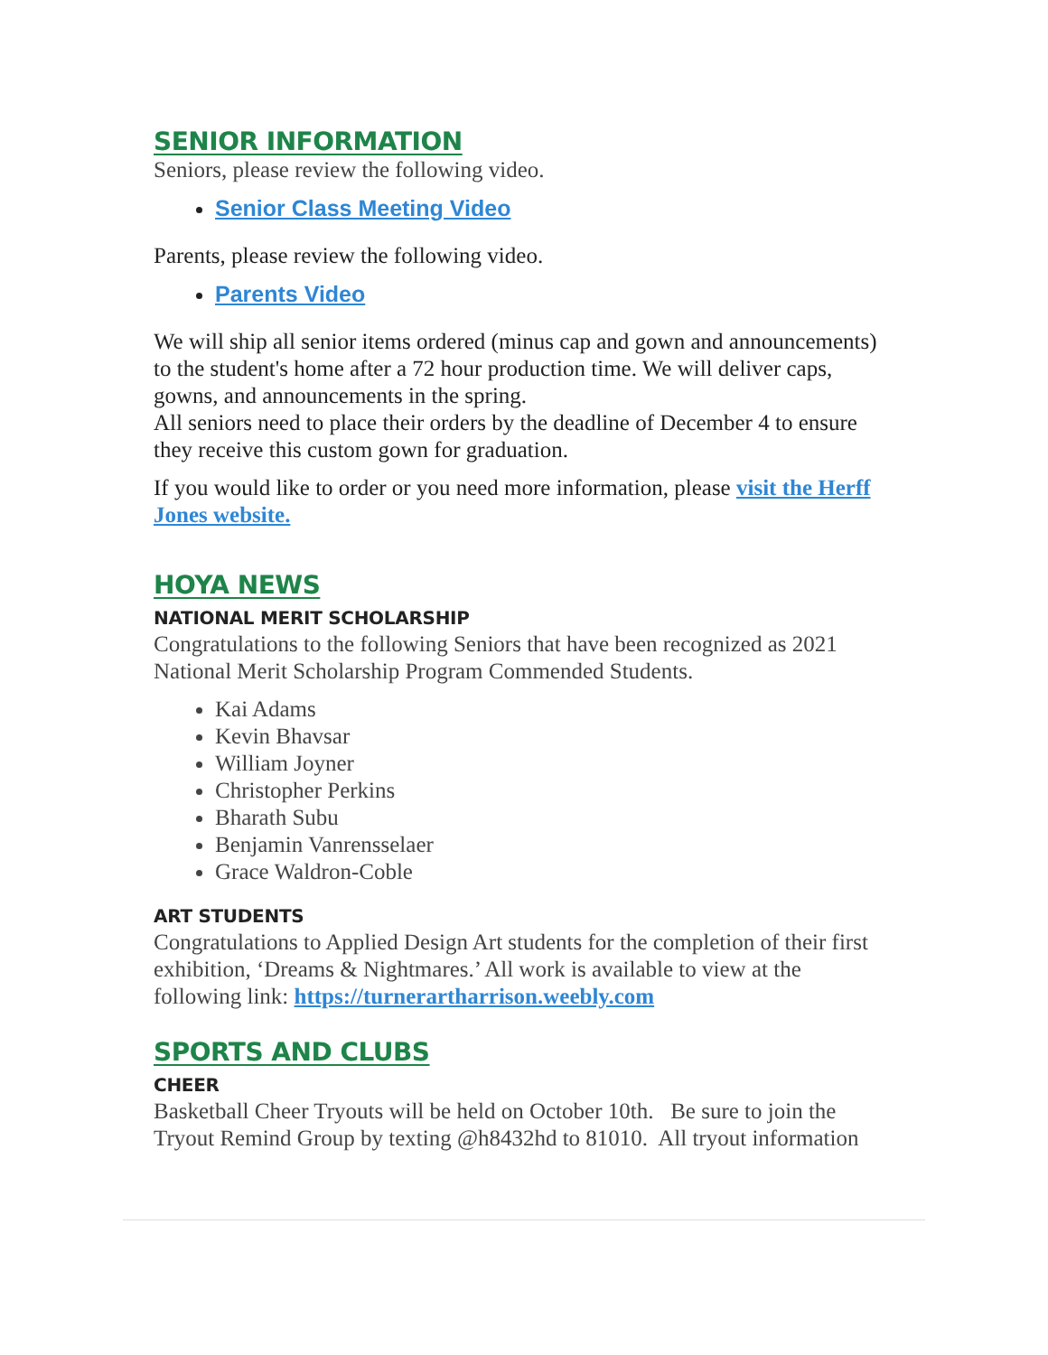SENIOR INFORMATION
Seniors, please review the following video.
Senior Class Meeting Video
Parents, please review the following video.
Parents Video
We will ship all senior items ordered (minus cap and gown and announcements) to the student's home after a 72 hour production time. We will deliver caps, gowns, and announcements in the spring.
All seniors need to place their orders by the deadline of December 4 to ensure they receive this custom gown for graduation.
If you would like to order or you need more information, please visit the Herff Jones website.
HOYA NEWS
NATIONAL MERIT SCHOLARSHIP
Congratulations to the following Seniors that have been recognized as 2021 National Merit Scholarship Program Commended Students.
Kai Adams
Kevin Bhavsar
William Joyner
Christopher Perkins
Bharath Subu
Benjamin Vanrensselaer
Grace Waldron-Coble
ART STUDENTS
Congratulations to Applied Design Art students for the completion of their first exhibition, ‘Dreams & Nightmares.’ All work is available to view at the following link: https://turnerartharrison.weebly.com
SPORTS AND CLUBS
CHEER
Basketball Cheer Tryouts will be held on October 10th. Be sure to join the Tryout Remind Group by texting @h8432hd to 81010. All tryout information